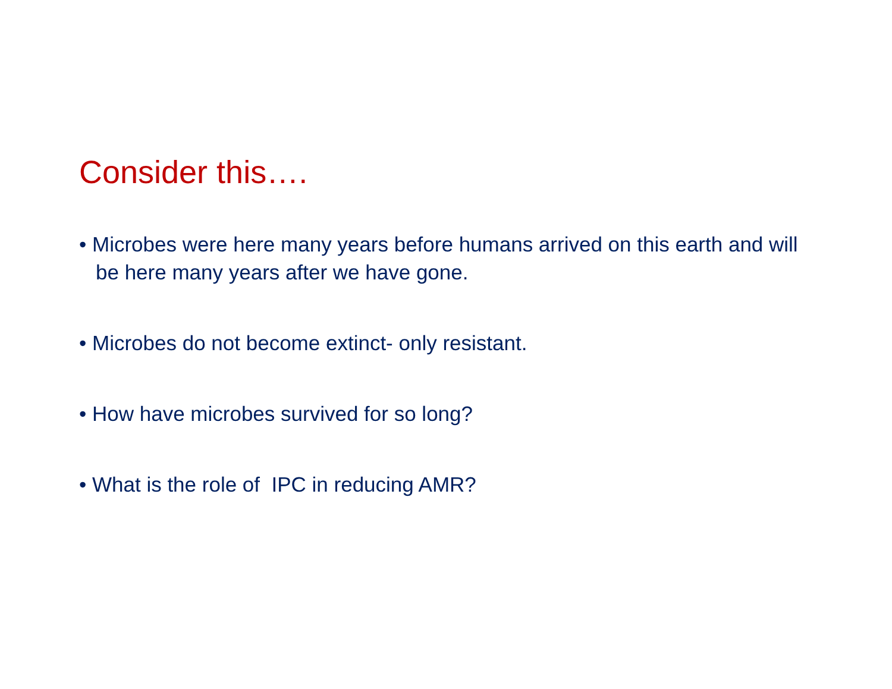Consider this….
• Microbes were here many years before humans arrived on this earth and will be here many years after we have gone.
• Microbes do not become extinct- only resistant.
• How have microbes survived for so long?
• What is the role of IPC in reducing AMR?